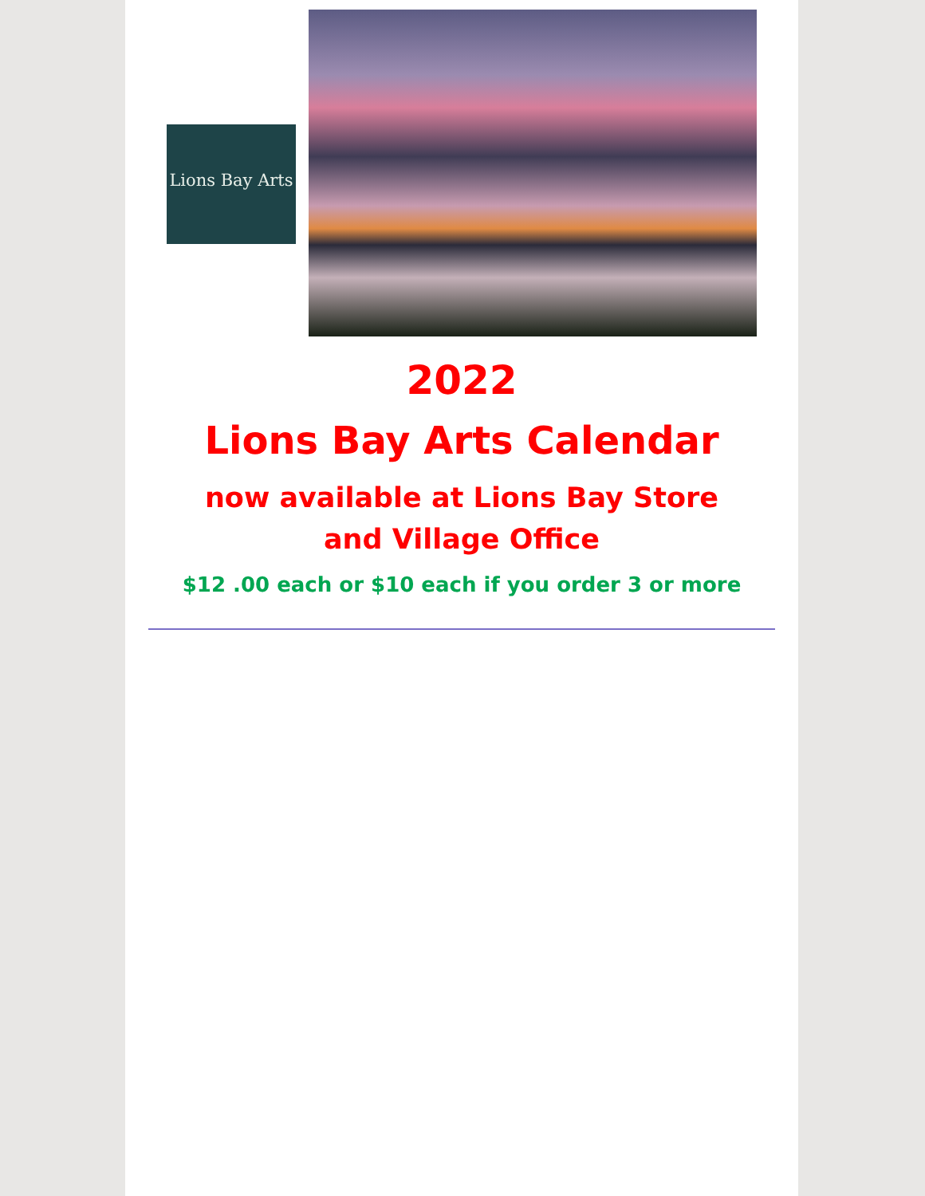Lions Bay Arts
2022
Lions Bay Arts Calendar
now available at Lions Bay Store
and Village Office
$12 .00 each or $10 each if you order 3 or more